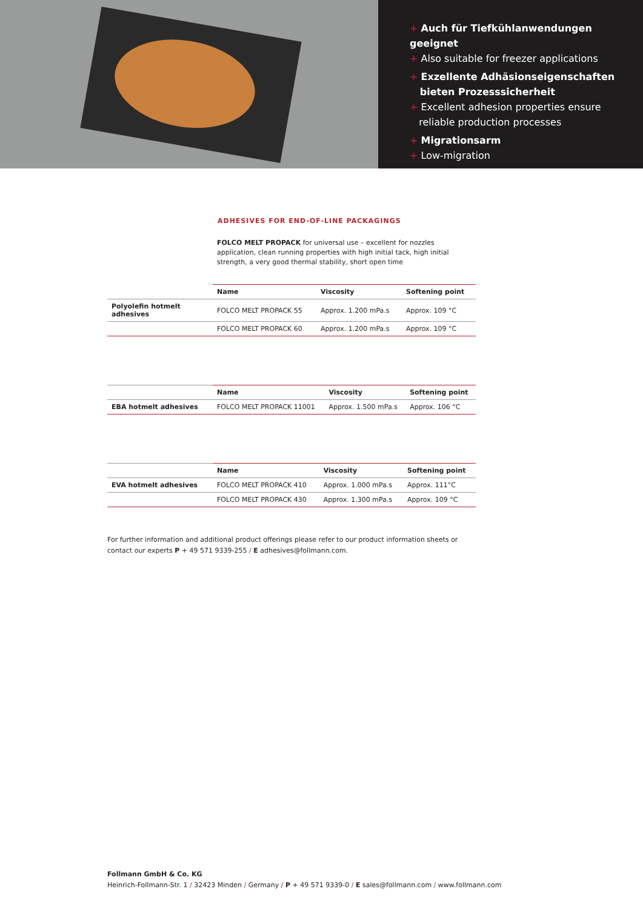+ Auch für Tiefkühlanwendungen geeignet
+ Also suitable for freezer applications
+ Exzellente Adhäsionseigenschaften
bieten Prozesssicherheit
+ Excellent adhesion properties ensure
reliable production processes
+ Migrationsarm
+ Low-migration
ADHESIVES FOR END-OF-LINE PACKAGINGS
FOLCO MELT PROPACK for universal use – excellent for nozzles application, clean running properties with high initial tack, high initial strength, a very good thermal stability, short open time
| | Name | Viscosity | Softening point |
| Polyolefin hotmelt adhesives | FOLCO MELT PROPACK 55 | Approx. 1.200 mPa.s | Approx. 109 °C |
| | FOLCO MELT PROPACK 60 | Approx. 1.200 mPa.s | Approx. 109 °C |
| | Name | Viscosity | Softening point |
| EBA hotmelt adhesives | FOLCO MELT PROPACK 11001 | Approx. 1.500 mPa.s | Approx. 106 °C |
| | Name | Viscosity | Softening point |
| EVA hotmelt adhesives | FOLCO MELT PROPACK 410 | Approx. 1.000 mPa.s | Approx. 111°C |
| | FOLCO MELT PROPACK 430 | Approx. 1.300 mPa.s | Approx. 109 °C |
For further information and additional product offerings please refer to our product information sheets or
contact our experts P + 49 571 9339-255 / E adhesives@follmann.com.
Follmann GmbH & Co. KG
Heinrich-Follmann-Str. 1 / 32423 Minden / Germany / P + 49 571 9339-0 / E sales@follmann.com / www.follmann.com